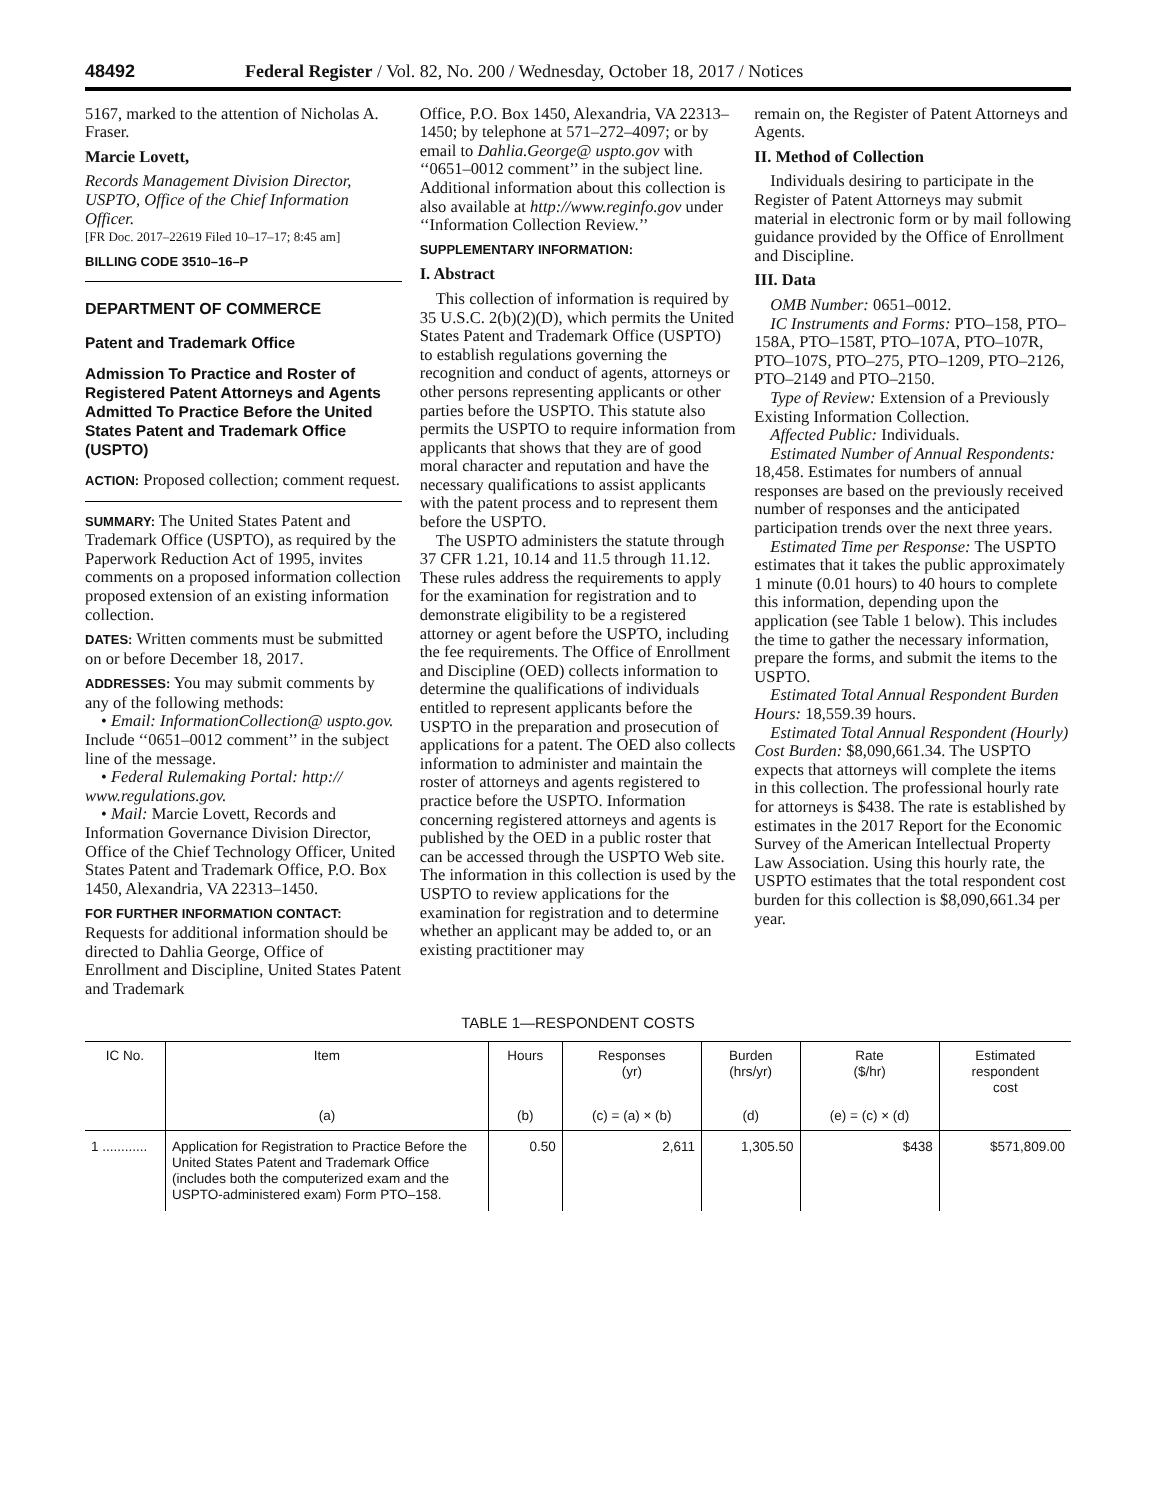48492 Federal Register / Vol. 82, No. 200 / Wednesday, October 18, 2017 / Notices
5167, marked to the attention of Nicholas A. Fraser.
Marcie Lovett,
Records Management Division Director, USPTO, Office of the Chief Information Officer.
[FR Doc. 2017–22619 Filed 10–17–17; 8:45 am]
BILLING CODE 3510–16–P
DEPARTMENT OF COMMERCE
Patent and Trademark Office
Admission To Practice and Roster of Registered Patent Attorneys and Agents Admitted To Practice Before the United States Patent and Trademark Office (USPTO)
ACTION: Proposed collection; comment request.
SUMMARY: The United States Patent and Trademark Office (USPTO), as required by the Paperwork Reduction Act of 1995, invites comments on a proposed information collection proposed extension of an existing information collection.
DATES: Written comments must be submitted on or before December 18, 2017.
ADDRESSES: You may submit comments by any of the following methods:
• Email: InformationCollection@ uspto.gov. Include ‘‘0651–0012 comment’’ in the subject line of the message.
• Federal Rulemaking Portal: http:// www.regulations.gov.
• Mail: Marcie Lovett, Records and Information Governance Division Director, Office of the Chief Technology Officer, United States Patent and Trademark Office, P.O. Box 1450, Alexandria, VA 22313–1450.
FOR FURTHER INFORMATION CONTACT: Requests for additional information should be directed to Dahlia George, Office of Enrollment and Discipline, United States Patent and Trademark
Office, P.O. Box 1450, Alexandria, VA 22313–1450; by telephone at 571–272–4097; or by email to Dahlia.George@ uspto.gov with ‘‘0651–0012 comment’’ in the subject line. Additional information about this collection is also available at http://www.reginfo.gov under ‘‘Information Collection Review.’’
SUPPLEMENTARY INFORMATION:
I. Abstract
This collection of information is required by 35 U.S.C. 2(b)(2)(D), which permits the United States Patent and Trademark Office (USPTO) to establish regulations governing the recognition and conduct of agents, attorneys or other persons representing applicants or other parties before the USPTO. This statute also permits the USPTO to require information from applicants that shows that they are of good moral character and reputation and have the necessary qualifications to assist applicants with the patent process and to represent them before the USPTO.
The USPTO administers the statute through 37 CFR 1.21, 10.14 and 11.5 through 11.12. These rules address the requirements to apply for the examination for registration and to demonstrate eligibility to be a registered attorney or agent before the USPTO, including the fee requirements. The Office of Enrollment and Discipline (OED) collects information to determine the qualifications of individuals entitled to represent applicants before the USPTO in the preparation and prosecution of applications for a patent. The OED also collects information to administer and maintain the roster of attorneys and agents registered to practice before the USPTO. Information concerning registered attorneys and agents is published by the OED in a public roster that can be accessed through the USPTO Web site. The information in this collection is used by the USPTO to review applications for the examination for registration and to determine whether an applicant may be added to, or an existing practitioner may
remain on, the Register of Patent Attorneys and Agents.
II. Method of Collection
Individuals desiring to participate in the Register of Patent Attorneys may submit material in electronic form or by mail following guidance provided by the Office of Enrollment and Discipline.
III. Data
OMB Number: 0651–0012.
IC Instruments and Forms: PTO–158, PTO–158A, PTO–158T, PTO–107A, PTO–107R, PTO–107S, PTO–275, PTO–1209, PTO–2126, PTO–2149 and PTO–2150.
Type of Review: Extension of a Previously Existing Information Collection.
Affected Public: Individuals.
Estimated Number of Annual Respondents: 18,458. Estimates for numbers of annual responses are based on the previously received number of responses and the anticipated participation trends over the next three years.
Estimated Time per Response: The USPTO estimates that it takes the public approximately 1 minute (0.01 hours) to 40 hours to complete this information, depending upon the application (see Table 1 below). This includes the time to gather the necessary information, prepare the forms, and submit the items to the USPTO.
Estimated Total Annual Respondent Burden Hours: 18,559.39 hours.
Estimated Total Annual Respondent (Hourly) Cost Burden: $8,090,661.34. The USPTO expects that attorneys will complete the items in this collection. The professional hourly rate for attorneys is $438. The rate is established by estimates in the 2017 Report for the Economic Survey of the American Intellectual Property Law Association. Using this hourly rate, the USPTO estimates that the total respondent cost burden for this collection is $8,090,661.34 per year.
TABLE 1—RESPONDENT COSTS
| IC No. | Item | Hours | Responses (yr) | Burden (hrs/yr) | Rate ($/hr) | Estimated respondent cost |
| --- | --- | --- | --- | --- | --- | --- |
| | (a) | (b) | (c) = (a) × (b) | (d) | (e) = (c) × (d) | |
| 1 ............ | Application for Registration to Practice Before the United States Patent and Trademark Office (includes both the computerized exam and the USPTO-administered exam) Form PTO–158. | 0.50 | 2,611 | 1,305.50 | $438 | $571,809.00 |